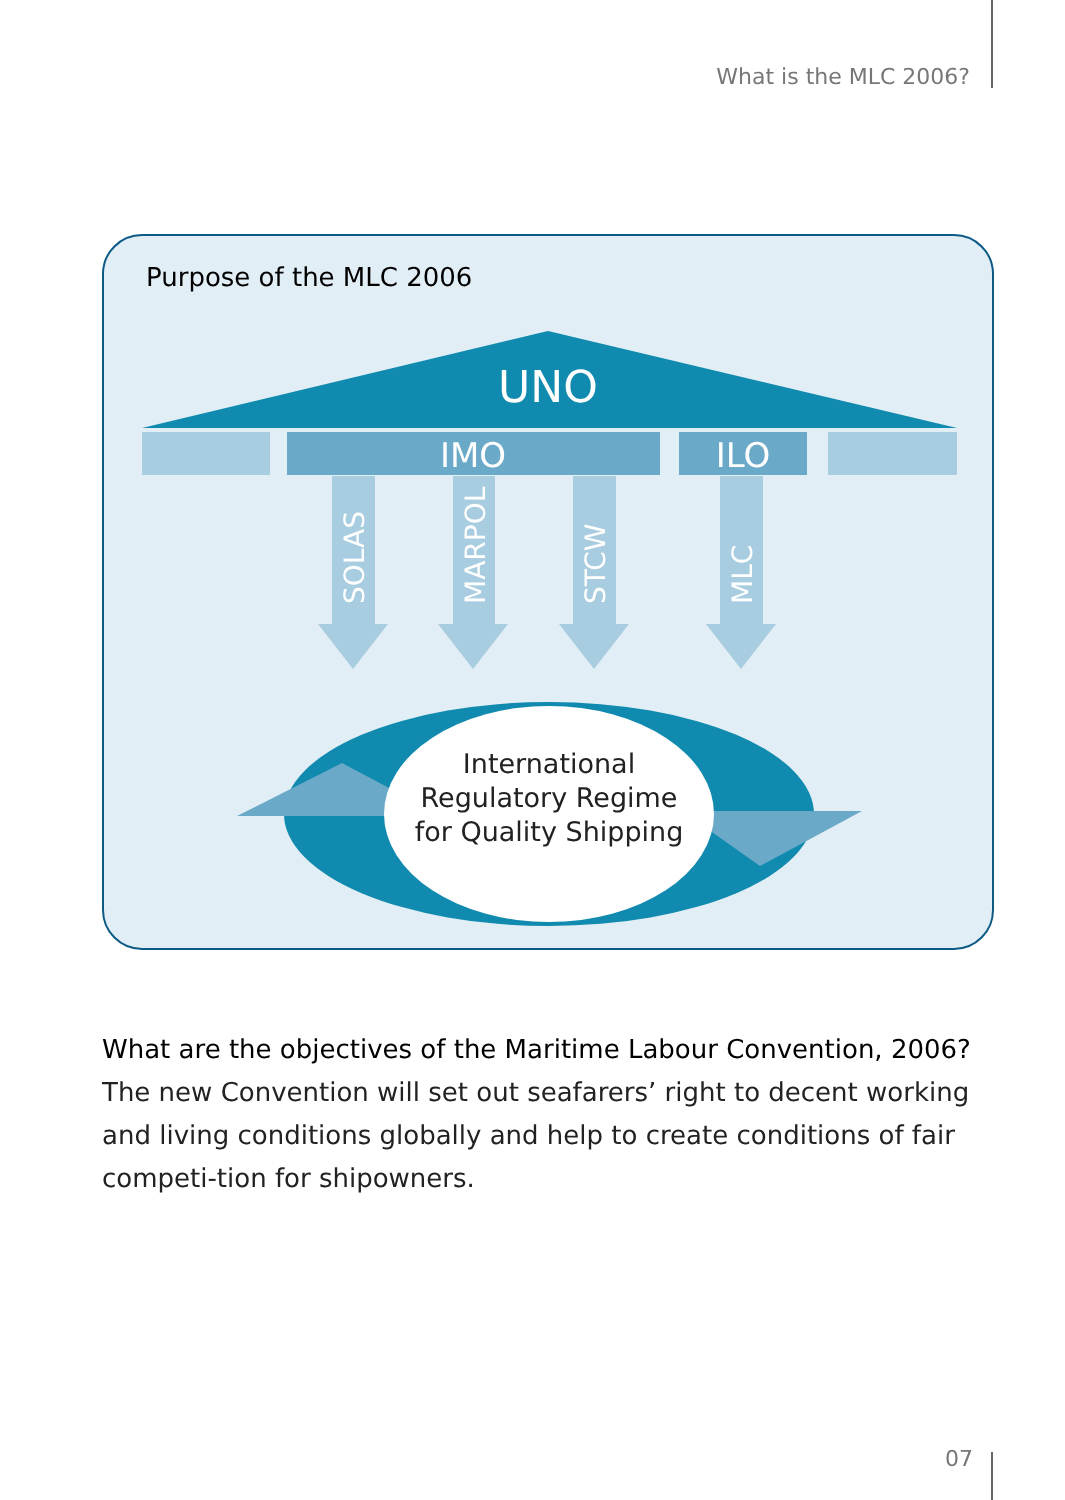What is the MLC 2006?
Purpose of the MLC 2006
UNO
IMO
ILO
SOLAS
MARPOL
STCW
MLC
International
Regulatory Regime
for Quality Shipping
What are the objectives of the Maritime Labour Convention, 2006?
The new Convention will set out seafarers’ right to decent working and living conditions globally and help to create conditions of fair competi-tion for shipowners.
07